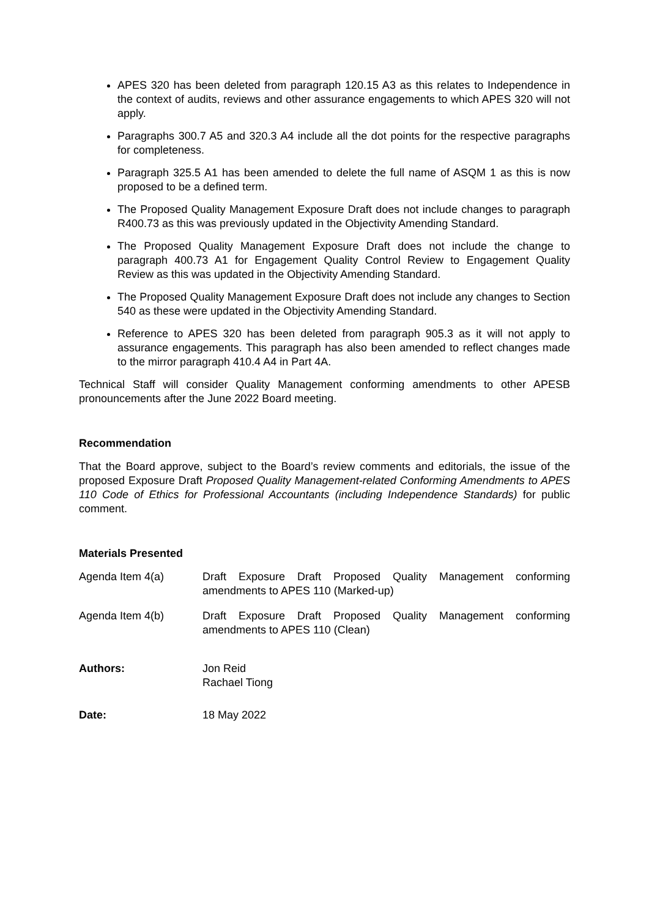APES 320 has been deleted from paragraph 120.15 A3 as this relates to Independence in the context of audits, reviews and other assurance engagements to which APES 320 will not apply.
Paragraphs 300.7 A5 and 320.3 A4 include all the dot points for the respective paragraphs for completeness.
Paragraph 325.5 A1 has been amended to delete the full name of ASQM 1 as this is now proposed to be a defined term.
The Proposed Quality Management Exposure Draft does not include changes to paragraph R400.73 as this was previously updated in the Objectivity Amending Standard.
The Proposed Quality Management Exposure Draft does not include the change to paragraph 400.73 A1 for Engagement Quality Control Review to Engagement Quality Review as this was updated in the Objectivity Amending Standard.
The Proposed Quality Management Exposure Draft does not include any changes to Section 540 as these were updated in the Objectivity Amending Standard.
Reference to APES 320 has been deleted from paragraph 905.3 as it will not apply to assurance engagements. This paragraph has also been amended to reflect changes made to the mirror paragraph 410.4 A4 in Part 4A.
Technical Staff will consider Quality Management conforming amendments to other APESB pronouncements after the June 2022 Board meeting.
Recommendation
That the Board approve, subject to the Board’s review comments and editorials, the issue of the proposed Exposure Draft Proposed Quality Management-related Conforming Amendments to APES 110 Code of Ethics for Professional Accountants (including Independence Standards) for public comment.
Materials Presented
Agenda Item 4(a) Draft Exposure Draft Proposed Quality Management conforming amendments to APES 110 (Marked-up)
Agenda Item 4(b) Draft Exposure Draft Proposed Quality Management conforming amendments to APES 110 (Clean)
Authors: Jon Reid
Rachael Tiong
Date: 18 May 2022